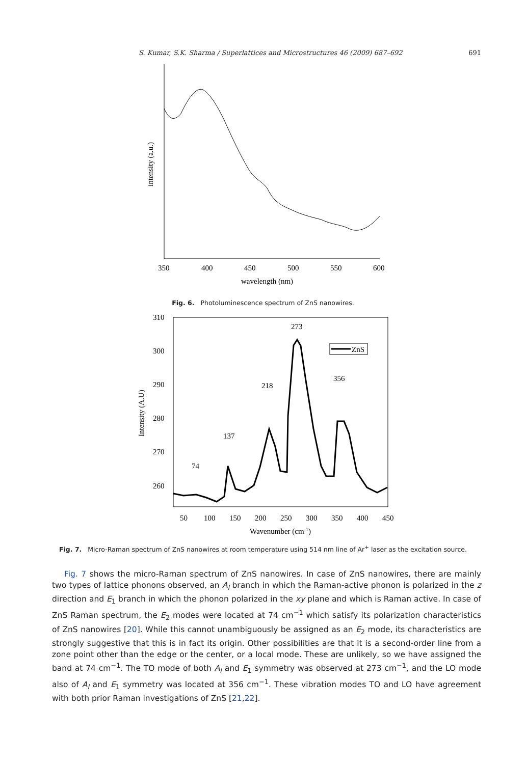S. Kumar, S.K. Sharma / Superlattices and Microstructures 46 (2009) 687–692 691
350
400
450
500
550
600
wavelength (nm)
intensity (a.u.)
Fig. 6. Photoluminescence spectrum of ZnS nanowires.
310
300
290
280
270
260
50
100
150
200
250
300
350
400
450
Wavenumber (cm-1)
Intensity (A.U)
74
137
218
273
356
ZnS
Fig. 7. Micro-Raman spectrum of ZnS nanowires at room temperature using 514 nm line of Ar<sup>+</sup> laser as the excitation source.
Fig. 7 shows the micro-Raman spectrum of ZnS nanowires. In case of ZnS nanowires, there are mainly two types of lattice phonons observed, an A<sub>l</sub> branch in which the Raman-active phonon is polarized in the z direction and E<sub>1</sub> branch in which the phonon polarized in the xy plane and which is Raman active. In case of ZnS Raman spectrum, the E<sub>2</sub> modes were located at 74 cm<sup>−1</sup> which satisfy its polarization characteristics of ZnS nanowires [20]. While this cannot unambiguously be assigned as an E<sub>2</sub> mode, its characteristics are strongly suggestive that this is in fact its origin. Other possibilities are that it is a second-order line from a zone point other than the edge or the center, or a local mode. These are unlikely, so we have assigned the band at 74 cm<sup>−1</sup>. The TO mode of both A<sub>l</sub> and E<sub>1</sub> symmetry was observed at 273 cm<sup>−1</sup>, and the LO mode also of A<sub>l</sub> and E<sub>1</sub> symmetry was located at 356 cm<sup>−1</sup>. These vibration modes TO and LO have agreement with both prior Raman investigations of ZnS [21,22].